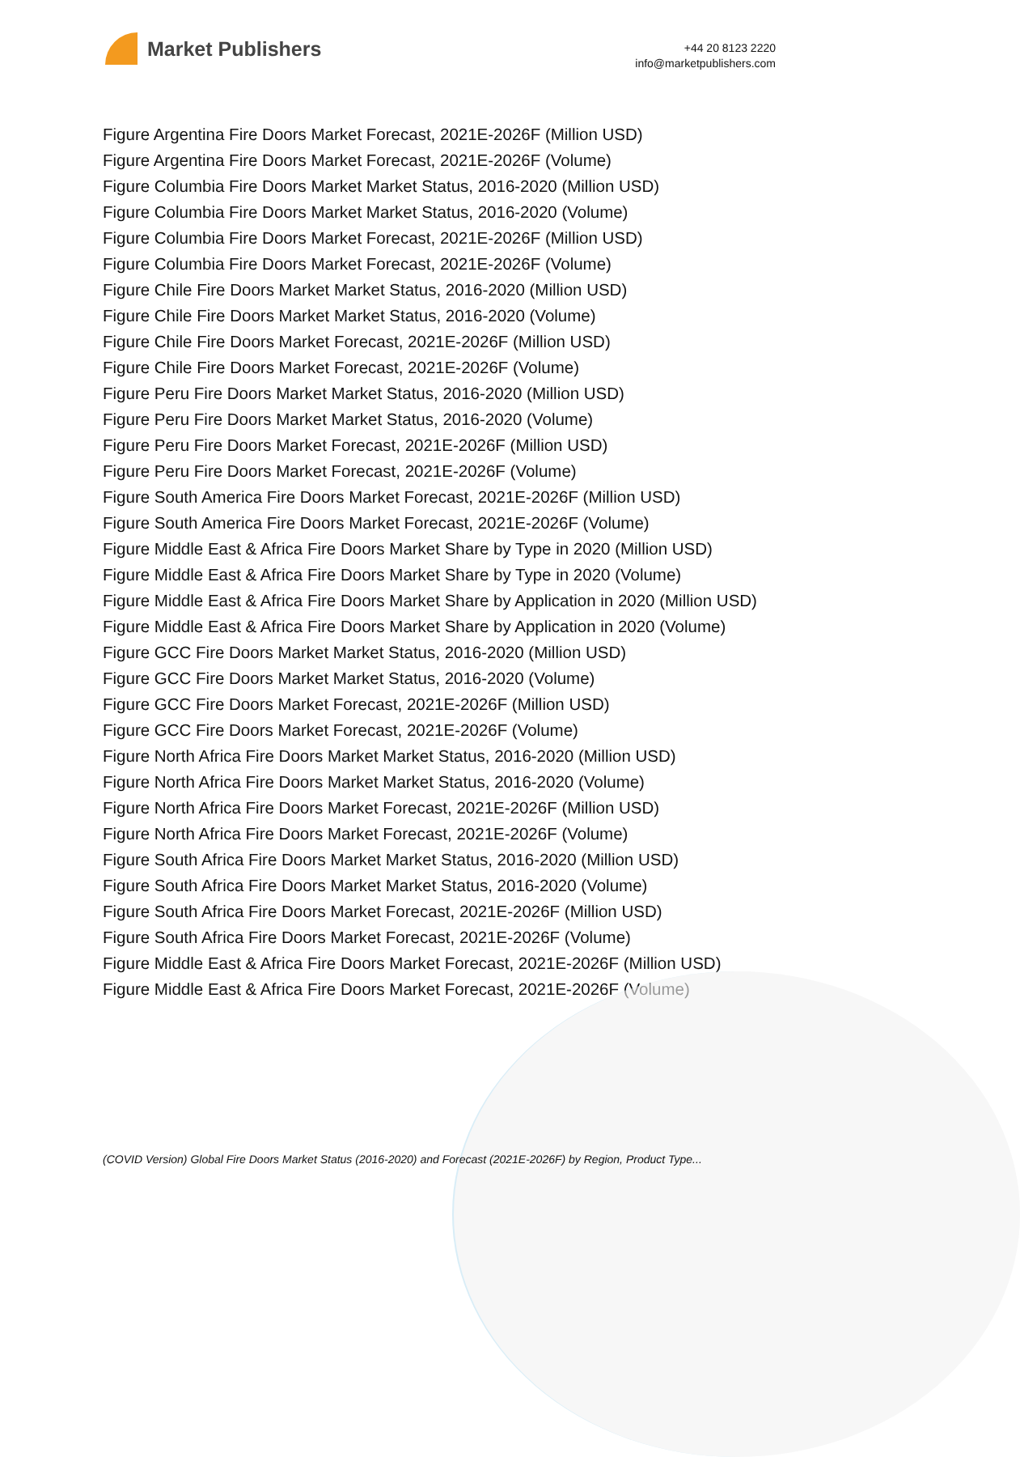Market Publishers
+44 20 8123 2220
info@marketpublishers.com
Figure Argentina Fire Doors Market Forecast, 2021E-2026F (Million USD)
Figure Argentina Fire Doors Market Forecast, 2021E-2026F (Volume)
Figure Columbia Fire Doors Market Market Status, 2016-2020 (Million USD)
Figure Columbia Fire Doors Market Market Status, 2016-2020 (Volume)
Figure Columbia Fire Doors Market Forecast, 2021E-2026F (Million USD)
Figure Columbia Fire Doors Market Forecast, 2021E-2026F (Volume)
Figure Chile Fire Doors Market Market Status, 2016-2020 (Million USD)
Figure Chile Fire Doors Market Market Status, 2016-2020 (Volume)
Figure Chile Fire Doors Market Forecast, 2021E-2026F (Million USD)
Figure Chile Fire Doors Market Forecast, 2021E-2026F (Volume)
Figure Peru Fire Doors Market Market Status, 2016-2020 (Million USD)
Figure Peru Fire Doors Market Market Status, 2016-2020 (Volume)
Figure Peru Fire Doors Market Forecast, 2021E-2026F (Million USD)
Figure Peru Fire Doors Market Forecast, 2021E-2026F (Volume)
Figure South America Fire Doors Market Forecast, 2021E-2026F (Million USD)
Figure South America Fire Doors Market Forecast, 2021E-2026F (Volume)
Figure Middle East & Africa Fire Doors Market Share by Type in 2020 (Million USD)
Figure Middle East & Africa Fire Doors Market Share by Type in 2020 (Volume)
Figure Middle East & Africa Fire Doors Market Share by Application in 2020 (Million USD)
Figure Middle East & Africa Fire Doors Market Share by Application in 2020 (Volume)
Figure GCC Fire Doors Market Market Status, 2016-2020 (Million USD)
Figure GCC Fire Doors Market Market Status, 2016-2020 (Volume)
Figure GCC Fire Doors Market Forecast, 2021E-2026F (Million USD)
Figure GCC Fire Doors Market Forecast, 2021E-2026F (Volume)
Figure North Africa Fire Doors Market Market Status, 2016-2020 (Million USD)
Figure North Africa Fire Doors Market Market Status, 2016-2020 (Volume)
Figure North Africa Fire Doors Market Forecast, 2021E-2026F (Million USD)
Figure North Africa Fire Doors Market Forecast, 2021E-2026F (Volume)
Figure South Africa Fire Doors Market Market Status, 2016-2020 (Million USD)
Figure South Africa Fire Doors Market Market Status, 2016-2020 (Volume)
Figure South Africa Fire Doors Market Forecast, 2021E-2026F (Million USD)
Figure South Africa Fire Doors Market Forecast, 2021E-2026F (Volume)
Figure Middle East & Africa Fire Doors Market Forecast, 2021E-2026F (Million USD)
Figure Middle East & Africa Fire Doors Market Forecast, 2021E-2026F (Volume)
(COVID Version) Global Fire Doors Market Status (2016-2020) and Forecast (2021E-2026F) by Region, Product Type...